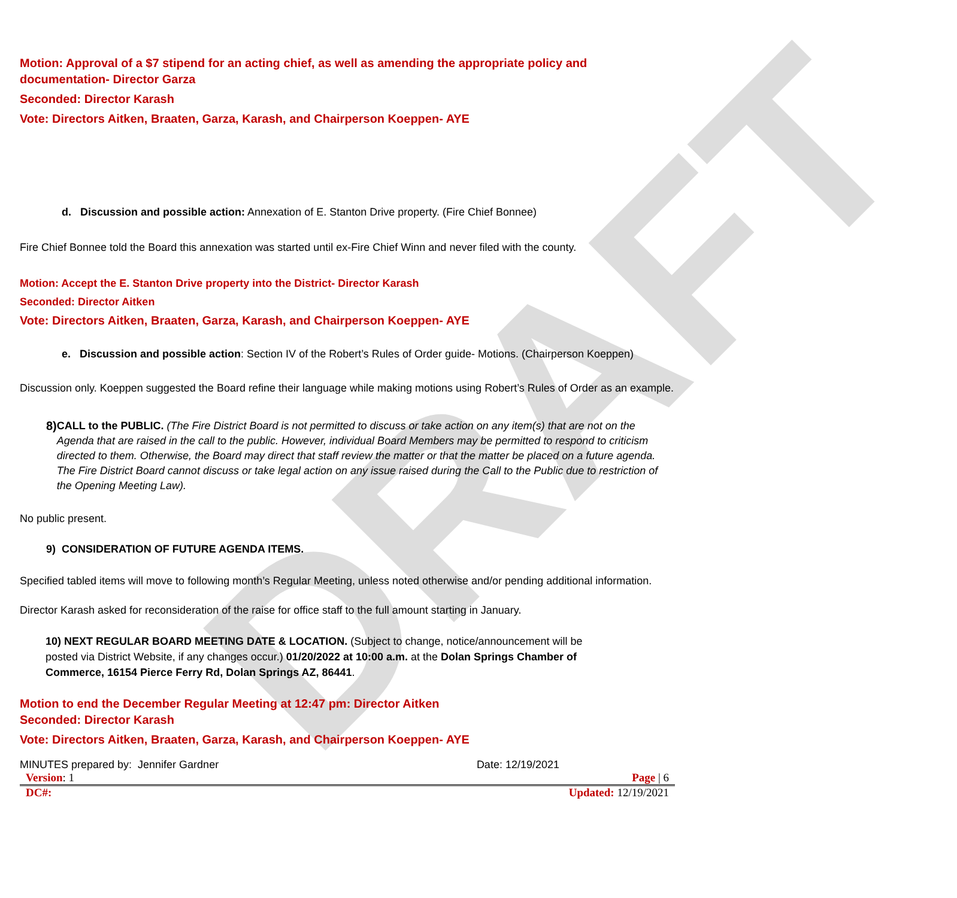DRAFT
Motion: Approval of a $7 stipend for an acting chief, as well as amending the appropriate policy and documentation- Director Garza
Seconded: Director Karash
Vote: Directors Aitken, Braaten, Garza, Karash, and Chairperson Koeppen- AYE
d. Discussion and possible action: Annexation of E. Stanton Drive property. (Fire Chief Bonnee)
Fire Chief Bonnee told the Board this annexation was started until ex-Fire Chief Winn and never filed with the county.
Motion: Accept the E. Stanton Drive property into the District- Director Karash
Seconded: Director Aitken
Vote: Directors Aitken, Braaten, Garza, Karash, and Chairperson Koeppen- AYE
e. Discussion and possible action: Section IV of the Robert’s Rules of Order guide- Motions. (Chairperson Koeppen)
Discussion only. Koeppen suggested the Board refine their language while making motions using Robert’s Rules of Order as an example.
8) CALL to the PUBLIC. (The Fire District Board is not permitted to discuss or take action on any item(s) that are not on the Agenda that are raised in the call to the public. However, individual Board Members may be permitted to respond to criticism directed to them. Otherwise, the Board may direct that staff review the matter or that the matter be placed on a future agenda. The Fire District Board cannot discuss or take legal action on any issue raised during the Call to the Public due to restriction of the Opening Meeting Law).
No public present.
9) CONSIDERATION OF FUTURE AGENDA ITEMS.
Specified tabled items will move to following month’s Regular Meeting, unless noted otherwise and/or pending additional information.
Director Karash asked for reconsideration of the raise for office staff to the full amount starting in January.
10) NEXT REGULAR BOARD MEETING DATE & LOCATION. (Subject to change, notice/announcement will be posted via District Website, if any changes occur.) 01/20/2022 at 10:00 a.m. at the Dolan Springs Chamber of Commerce, 16154 Pierce Ferry Rd, Dolan Springs AZ, 86441.
Motion to end the December Regular Meeting at 12:47 pm: Director Aitken
Seconded: Director Karash
Vote: Directors Aitken, Braaten, Garza, Karash, and Chairperson Koeppen- AYE
MINUTES prepared by: Jennifer Gardner Date: 12/19/2021
Version: 1 Page | 6
DC#: Updated: 12/19/2021